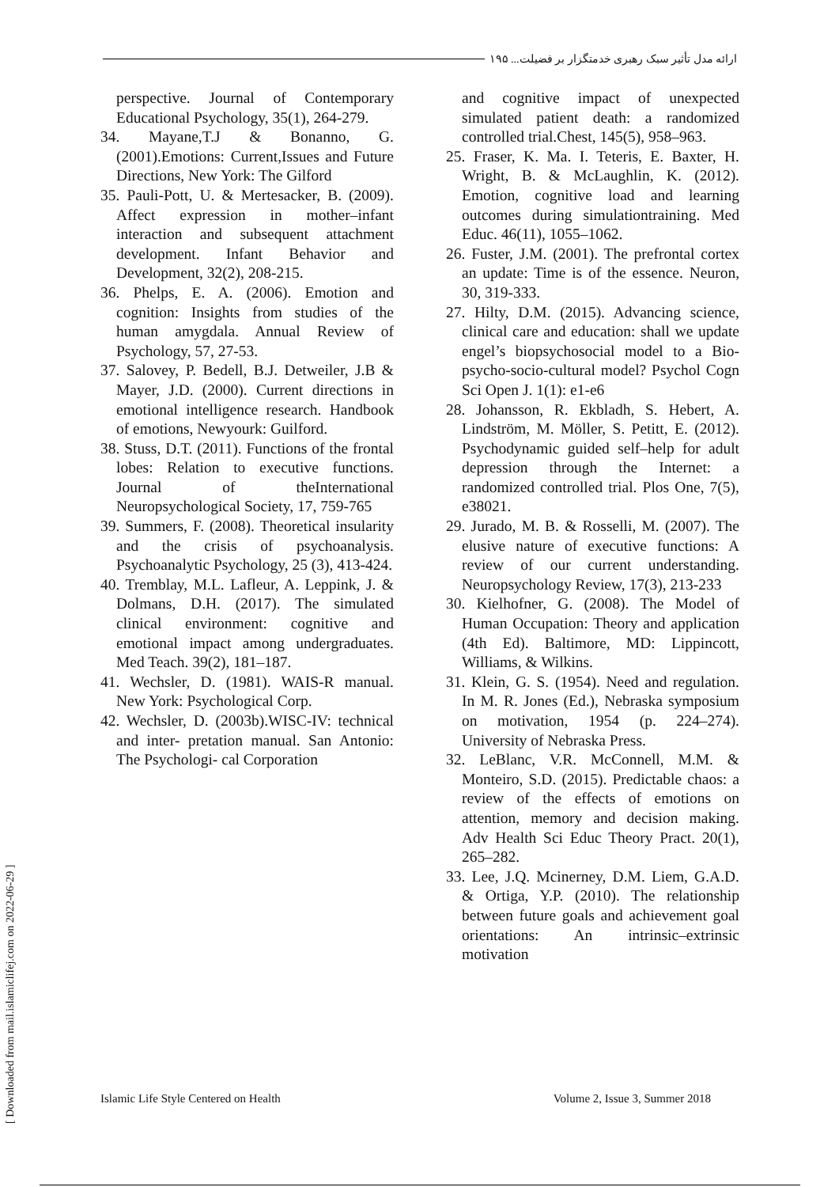ارائه مدل تأثیر سبک رهبری خدمتگزار بر فضیلت... ۱۹۵
perspective. Journal of Contemporary Educational Psychology, 35(1), 264-279.
34. Mayane,T.J & Bonanno, G. (2001).Emotions: Current,Issues and Future Directions, New York: The Gilford
35. Pauli-Pott, U. & Mertesacker, B. (2009). Affect expression in mother–infant interaction and subsequent attachment development. Infant Behavior and Development, 32(2), 208-215.
36. Phelps, E. A. (2006). Emotion and cognition: Insights from studies of the human amygdala. Annual Review of Psychology, 57, 27-53.
37. Salovey, P. Bedell, B.J. Detweiler, J.B & Mayer, J.D. (2000). Current directions in emotional intelligence research. Handbook of emotions, Newyourk: Guilford.
38. Stuss, D.T. (2011). Functions of the frontal lobes: Relation to executive functions. Journal of theInternational Neuropsychological Society, 17, 759-765
39. Summers, F. (2008). Theoretical insularity and the crisis of psychoanalysis. Psychoanalytic Psychology, 25 (3), 413-424.
40. Tremblay, M.L. Lafleur, A. Leppink, J. & Dolmans, D.H. (2017). The simulated clinical environment: cognitive and emotional impact among undergraduates. Med Teach. 39(2), 181–187.
41. Wechsler, D. (1981). WAIS-R manual. New York: Psychological Corp.
42. Wechsler, D. (2003b).WISC-IV: technical and inter- pretation manual. San Antonio: The Psychologi- cal Corporation
and cognitive impact of unexpected simulated patient death: a randomized controlled trial.Chest, 145(5), 958–963.
25. Fraser, K. Ma. I. Teteris, E. Baxter, H. Wright, B. & McLaughlin, K. (2012). Emotion, cognitive load and learning outcomes during simulationtraining. Med Educ. 46(11), 1055–1062.
26. Fuster, J.M. (2001). The prefrontal cortex an update: Time is of the essence. Neuron, 30, 319-333.
27. Hilty, D.M. (2015). Advancing science, clinical care and education: shall we update engel’s biopsychosocial model to a Bio-psycho-socio-cultural model? Psychol Cogn Sci Open J. 1(1): e1-e6
28. Johansson, R. Ekbladh, S. Hebert, A. Lindström, M. Möller, S. Petitt, E. (2012). Psychodynamic guided self–help for adult depression through the Internet: a randomized controlled trial. Plos One, 7(5), e38021.
29. Jurado, M. B. & Rosselli, M. (2007). The elusive nature of executive functions: A review of our current understanding. Neuropsychology Review, 17(3), 213-233
30. Kielhofner, G. (2008). The Model of Human Occupation: Theory and application (4th Ed). Baltimore, MD: Lippincott, Williams, & Wilkins.
31. Klein, G. S. (1954). Need and regulation. In M. R. Jones (Ed.), Nebraska symposium on motivation, 1954 (p. 224–274). University of Nebraska Press.
32. LeBlanc, V.R. McConnell, M.M. & Monteiro, S.D. (2015). Predictable chaos: a review of the effects of emotions on attention, memory and decision making. Adv Health Sci Educ Theory Pract. 20(1), 265–282.
33. Lee, J.Q. Mcinerney, D.M. Liem, G.A.D. & Ortiga, Y.P. (2010). The relationship between future goals and achievement goal orientations: An intrinsic–extrinsic motivation
[ Downloaded from mail.islamiclifej.com on 2022-06-29 ]
Islamic Life Style Centered on Health Volume 2, Issue 3, Summer 2018